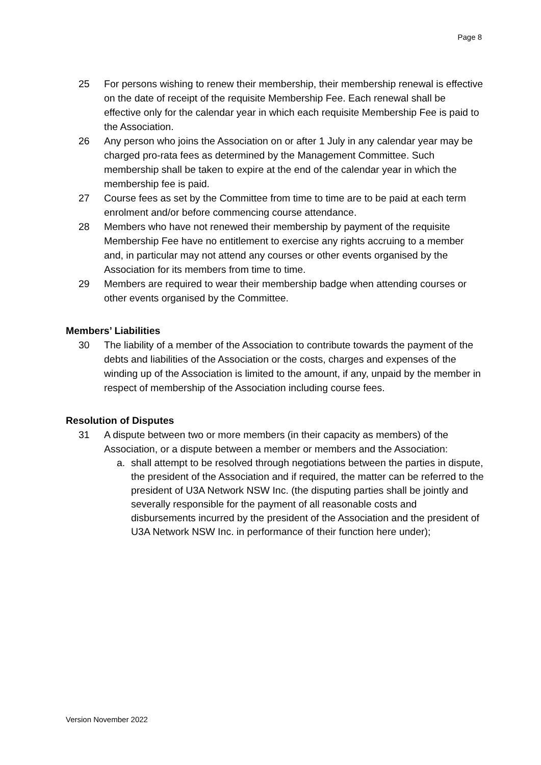Page 8
25 For persons wishing to renew their membership, their membership renewal is effective on the date of receipt of the requisite Membership Fee. Each renewal shall be effective only for the calendar year in which each requisite Membership Fee is paid to the Association.
26 Any person who joins the Association on or after 1 July in any calendar year may be charged pro-rata fees as determined by the Management Committee. Such membership shall be taken to expire at the end of the calendar year in which the membership fee is paid.
27 Course fees as set by the Committee from time to time are to be paid at each term enrolment and/or before commencing course attendance.
28 Members who have not renewed their membership by payment of the requisite Membership Fee have no entitlement to exercise any rights accruing to a member and, in particular may not attend any courses or other events organised by the Association for its members from time to time.
29 Members are required to wear their membership badge when attending courses or other events organised by the Committee.
Members’ Liabilities
30 The liability of a member of the Association to contribute towards the payment of the debts and liabilities of the Association or the costs, charges and expenses of the winding up of the Association is limited to the amount, if any, unpaid by the member in respect of membership of the Association including course fees.
Resolution of Disputes
31 A dispute between two or more members (in their capacity as members) of the Association, or a dispute between a member or members and the Association:
a. shall attempt to be resolved through negotiations between the parties in dispute, the president of the Association and if required, the matter can be referred to the president of U3A Network NSW Inc. (the disputing parties shall be jointly and severally responsible for the payment of all reasonable costs and disbursements incurred by the president of the Association and the president of U3A Network NSW Inc. in performance of their function here under);
Version November 2022